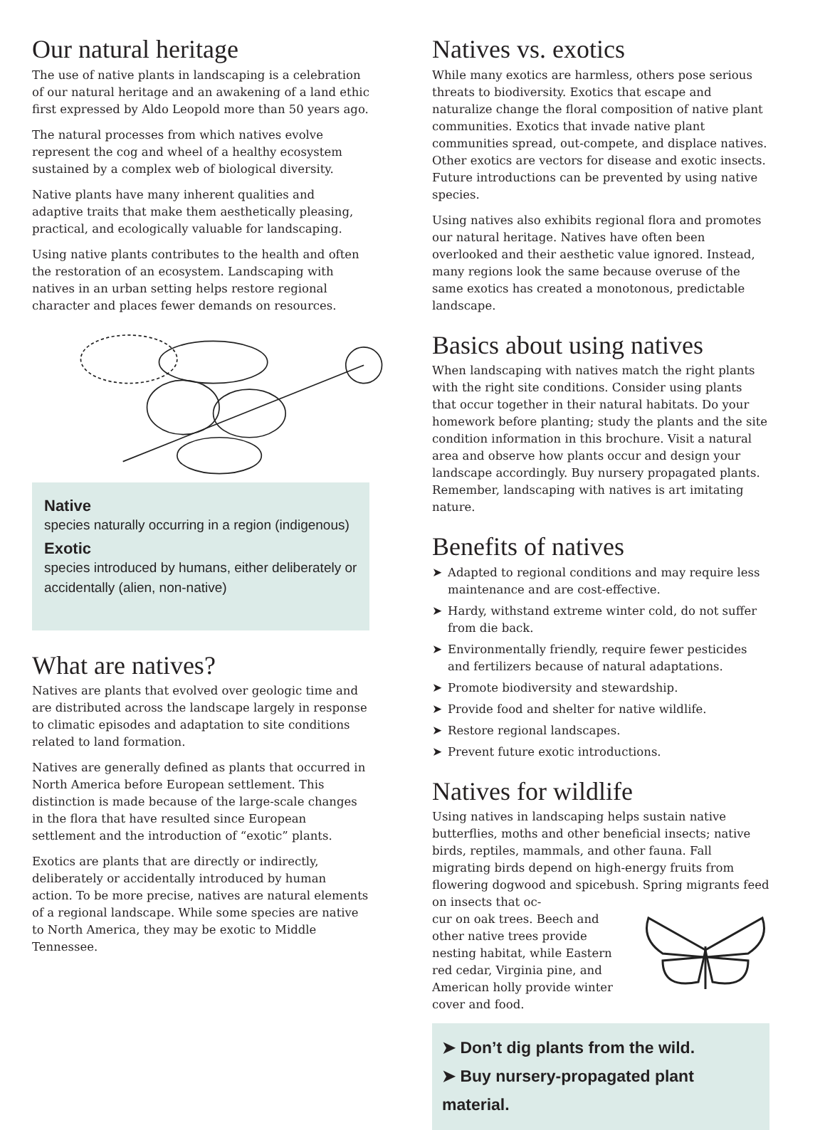Our natural heritage
The use of native plants in landscaping is a celebration of our natural heritage and an awakening of a land ethic first expressed by Aldo Leopold more than 50 years ago.
The natural processes from which natives evolve represent the cog and wheel of a healthy ecosystem sustained by a complex web of biological diversity.
Native plants have many inherent qualities and adaptive traits that make them aesthetically pleasing, practical, and ecologically valuable for landscaping.
Using native plants contributes to the health and often the restoration of an ecosystem. Landscaping with natives in an urban setting helps restore regional character and places fewer demands on resources.
Native
species naturally occurring in a region (indigenous)
Exotic
species introduced by humans, either deliberately or accidentally (alien, non-native)
What are natives?
Natives are plants that evolved over geologic time and are distributed across the landscape largely in response to climatic episodes and adaptation to site conditions related to land formation.
Natives are generally defined as plants that occurred in North America before European settlement. This distinction is made because of the large-scale changes in the flora that have resulted since European settlement and the introduction of “exotic” plants.
Exotics are plants that are directly or indirectly, deliberately or accidentally introduced by human action. To be more precise, natives are natural elements of a regional landscape. While some species are native to North America, they may be exotic to Middle Tennessee.
Natives vs. exotics
While many exotics are harmless, others pose serious threats to biodiversity. Exotics that escape and naturalize change the floral composition of native plant communities. Exotics that invade native plant communities spread, out-compete, and displace natives. Other exotics are vectors for disease and exotic insects. Future introductions can be prevented by using native species.
Using natives also exhibits regional flora and promotes our natural heritage. Natives have often been overlooked and their aesthetic value ignored. Instead, many regions look the same because overuse of the same exotics has created a monotonous, predictable landscape.
Basics about using natives
When landscaping with natives match the right plants with the right site conditions. Consider using plants that occur together in their natural habitats. Do your homework before planting; study the plants and the site condition information in this brochure. Visit a natural area and observe how plants occur and design your landscape accordingly. Buy nursery propagated plants. Remember, landscaping with natives is art imitating nature.
Benefits of natives
➤ Adapted to regional conditions and may require less maintenance and are cost-effective.
➤ Hardy, withstand extreme winter cold, do not suffer from die back.
➤ Environmentally friendly, require fewer pesticides and fertilizers because of natural adaptations.
➤ Promote biodiversity and stewardship.
➤ Provide food and shelter for native wildlife.
➤ Restore regional landscapes.
➤ Prevent future exotic introductions.
Natives for wildlife
Using natives in landscaping helps sustain native butterflies, moths and other beneficial insects; native birds, reptiles, mammals, and other fauna. Fall migrating birds depend on high-energy fruits from flowering dogwood and spicebush. Spring migrants feed on insects that oc-
cur on oak trees. Beech and other native trees provide nesting habitat, while Eastern red cedar, Virginia pine, and American holly provide winter cover and food.
➤ Don’t dig plants from the wild.
➤ Buy nursery-propagated plant material.